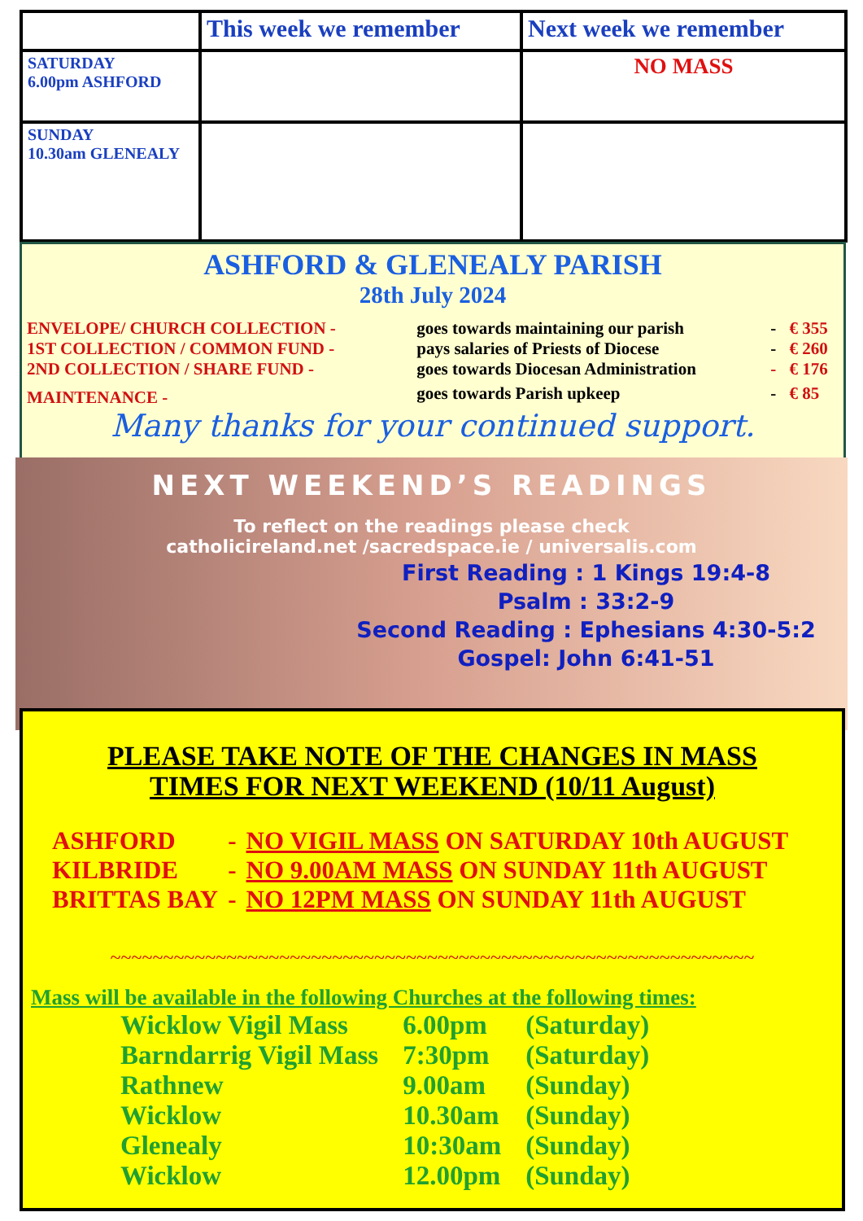| | This week we remember | Next week we remember |
| --- | --- | --- |
| SATURDAY 6.00pm ASHFORD | | NO MASS |
| SUNDAY 10.30am GLENEALY | | |
ASHFORD & GLENEALY PARISH
28th July 2024
| ENVELOPE/ CHURCH COLLECTION - | goes towards maintaining our parish | - | € 355 |
| 1ST COLLECTION / COMMON FUND - | pays salaries of Priests of Diocese | - | € 260 |
| 2ND COLLECTION / SHARE FUND - | goes towards Diocesan Administration | - | € 176 |
| MAINTENANCE - | goes towards Parish upkeep | - | € 85 |
Many thanks for your continued support.
NEXT WEEKEND’S READINGS
To reflect on the readings please check
catholicireland.net /sacredspace.ie / universalis.com
First Reading : 1 Kings 19:4-8
Psalm : 33:2-9
Second Reading : Ephesians 4:30-5:2
Gospel: John 6:41-51
PLEASE TAKE NOTE OF THE CHANGES IN MASS
TIMES FOR NEXT WEEKEND (10/11 August)
| ASHFORD | - | NO VIGIL MASS ON SATURDAY 10th AUGUST |
| KILBRIDE | - | NO 9.00AM MASS ON SUNDAY 11th AUGUST |
| BRITTAS BAY | - | NO 12PM MASS ON SUNDAY 11th AUGUST |
~~~~~~~~~~~~~~~~~~~~~~~~~~~~~~~~~~~~~~~~~~~~~~~~~~~~~~~~~~~~~
Mass will be available in the following Churches at the following times:
| Wicklow Vigil Mass | 6.00pm | (Saturday) |
| Barndarrig Vigil Mass | 7:30pm | (Saturday) |
| Rathnew | 9.00am | (Sunday) |
| Wicklow | 10.30am | (Sunday) |
| Glenealy | 10:30am | (Sunday) |
| Wicklow | 12.00pm | (Sunday) |